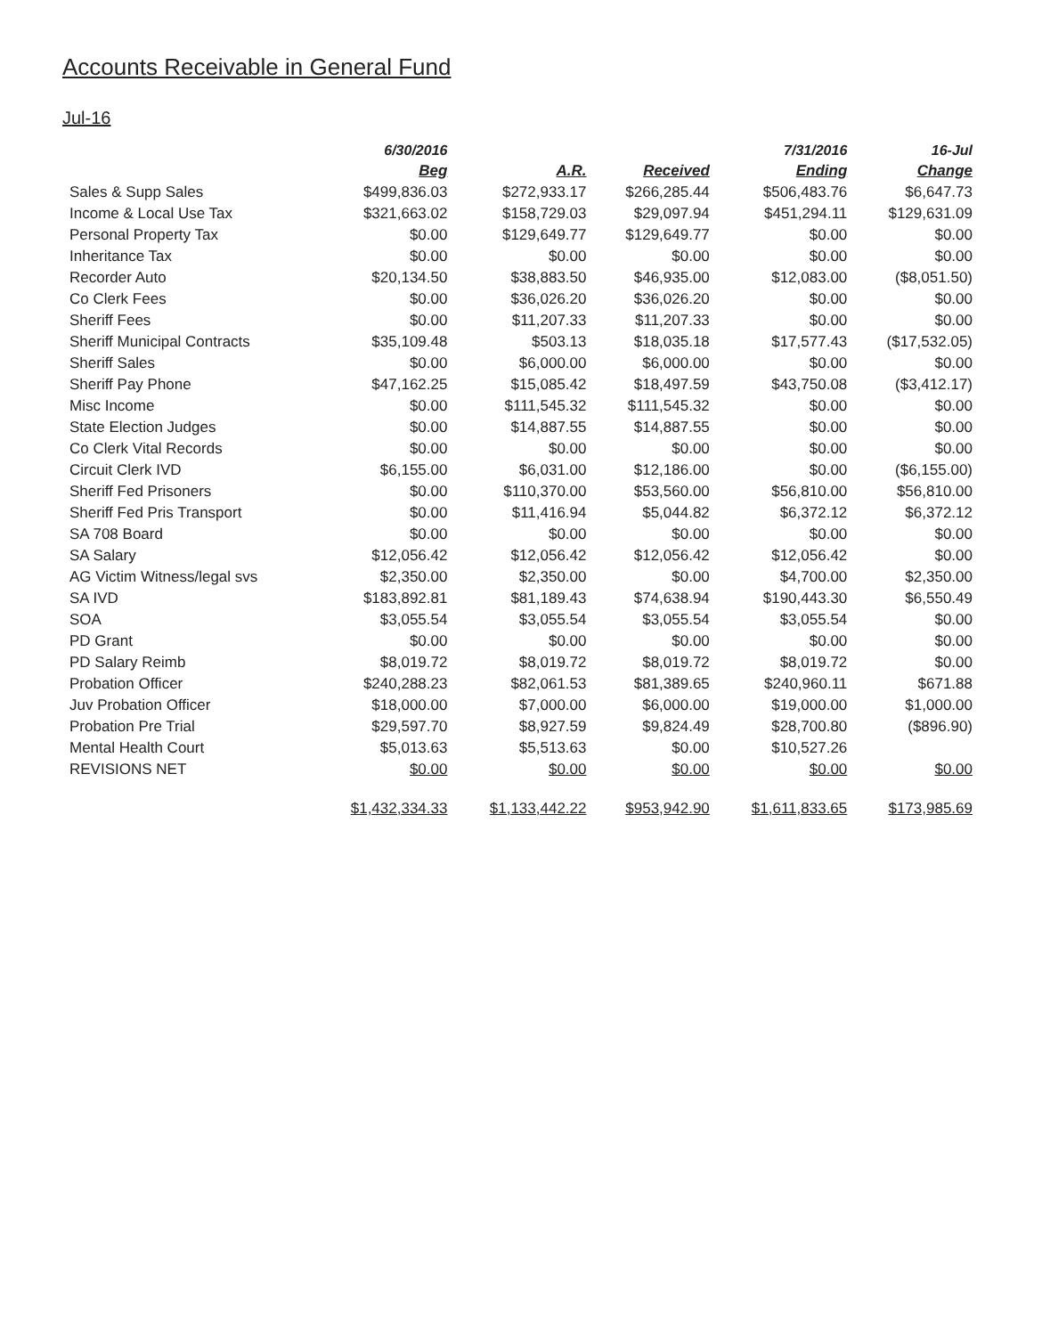Accounts Receivable in General Fund
Jul-16
| | 6/30/2016 | | | 7/31/2016 | 16-Jul |
| --- | --- | --- | --- | --- | --- |
| | Beg | A.R. | Received | Ending | Change |
| Sales & Supp Sales | $499,836.03 | $272,933.17 | $266,285.44 | $506,483.76 | $6,647.73 |
| Income & Local Use Tax | $321,663.02 | $158,729.03 | $29,097.94 | $451,294.11 | $129,631.09 |
| Personal Property Tax | $0.00 | $129,649.77 | $129,649.77 | $0.00 | $0.00 |
| Inheritance Tax | $0.00 | $0.00 | $0.00 | $0.00 | $0.00 |
| Recorder Auto | $20,134.50 | $38,883.50 | $46,935.00 | $12,083.00 | ($8,051.50) |
| Co Clerk Fees | $0.00 | $36,026.20 | $36,026.20 | $0.00 | $0.00 |
| Sheriff Fees | $0.00 | $11,207.33 | $11,207.33 | $0.00 | $0.00 |
| Sheriff Municipal Contracts | $35,109.48 | $503.13 | $18,035.18 | $17,577.43 | ($17,532.05) |
| Sheriff Sales | $0.00 | $6,000.00 | $6,000.00 | $0.00 | $0.00 |
| Sheriff Pay Phone | $47,162.25 | $15,085.42 | $18,497.59 | $43,750.08 | ($3,412.17) |
| Misc Income | $0.00 | $111,545.32 | $111,545.32 | $0.00 | $0.00 |
| State Election Judges | $0.00 | $14,887.55 | $14,887.55 | $0.00 | $0.00 |
| Co Clerk Vital Records | $0.00 | $0.00 | $0.00 | $0.00 | $0.00 |
| Circuit Clerk IVD | $6,155.00 | $6,031.00 | $12,186.00 | $0.00 | ($6,155.00) |
| Sheriff Fed Prisoners | $0.00 | $110,370.00 | $53,560.00 | $56,810.00 | $56,810.00 |
| Sheriff Fed Pris Transport | $0.00 | $11,416.94 | $5,044.82 | $6,372.12 | $6,372.12 |
| SA 708 Board | $0.00 | $0.00 | $0.00 | $0.00 | $0.00 |
| SA Salary | $12,056.42 | $12,056.42 | $12,056.42 | $12,056.42 | $0.00 |
| AG Victim Witness/legal svs | $2,350.00 | $2,350.00 | $0.00 | $4,700.00 | $2,350.00 |
| SA IVD | $183,892.81 | $81,189.43 | $74,638.94 | $190,443.30 | $6,550.49 |
| SOA | $3,055.54 | $3,055.54 | $3,055.54 | $3,055.54 | $0.00 |
| PD Grant | $0.00 | $0.00 | $0.00 | $0.00 | $0.00 |
| PD Salary Reimb | $8,019.72 | $8,019.72 | $8,019.72 | $8,019.72 | $0.00 |
| Probation Officer | $240,288.23 | $82,061.53 | $81,389.65 | $240,960.11 | $671.88 |
| Juv Probation Officer | $18,000.00 | $7,000.00 | $6,000.00 | $19,000.00 | $1,000.00 |
| Probation Pre Trial | $29,597.70 | $8,927.59 | $9,824.49 | $28,700.80 | ($896.90) |
| Mental Health Court | $5,013.63 | $5,513.63 | $0.00 | $10,527.26 | |
| REVISIONS NET | $0.00 | $0.00 | $0.00 | $0.00 | $0.00 |
| | $1,432,334.33 | $1,133,442.22 | $953,942.90 | $1,611,833.65 | $173,985.69 |